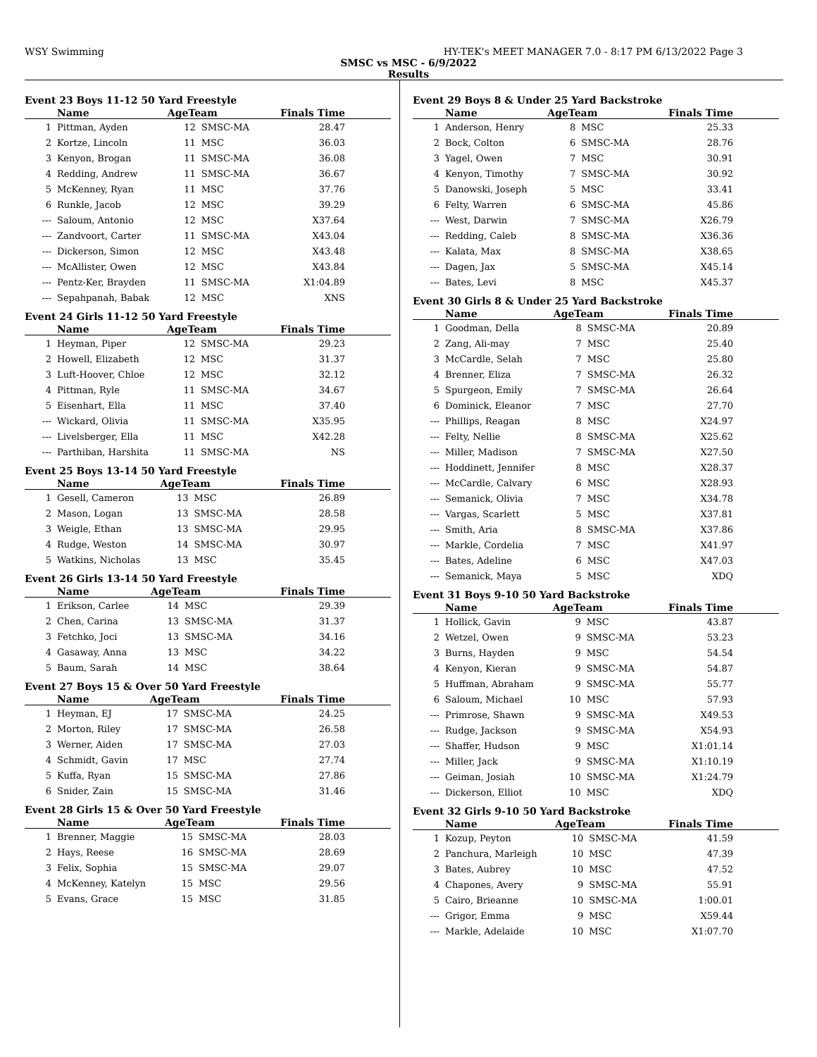WSY Swimming HY-TEK's MEET MANAGER 7.0 - 8:17 PM 6/13/2022 Page 3
SMSC vs MSC - 6/9/2022
Results
Event 23 Boys 11-12 50 Yard Freestyle
| | Name | AgeTeam | | Finals Time |
| --- | --- | --- | --- | --- |
| 1 | Pittman, Ayden | 12 | SMSC-MA | 28.47 |
| 2 | Kortze, Lincoln | 11 | MSC | 36.03 |
| 3 | Kenyon, Brogan | 11 | SMSC-MA | 36.08 |
| 4 | Redding, Andrew | 11 | SMSC-MA | 36.67 |
| 5 | McKenney, Ryan | 11 | MSC | 37.76 |
| 6 | Runkle, Jacob | 12 | MSC | 39.29 |
| --- | Saloum, Antonio | 12 | MSC | X37.64 |
| --- | Zandvoort, Carter | 11 | SMSC-MA | X43.04 |
| --- | Dickerson, Simon | 12 | MSC | X43.48 |
| --- | McAllister, Owen | 12 | MSC | X43.84 |
| --- | Pentz-Ker, Brayden | 11 | SMSC-MA | X1:04.89 |
| --- | Sepahpanah, Babak | 12 | MSC | XNS |
Event 24 Girls 11-12 50 Yard Freestyle
| | Name | AgeTeam | | Finals Time |
| --- | --- | --- | --- | --- |
| 1 | Heyman, Piper | 12 | SMSC-MA | 29.23 |
| 2 | Howell, Elizabeth | 12 | MSC | 31.37 |
| 3 | Luft-Hoover, Chloe | 12 | MSC | 32.12 |
| 4 | Pittman, Ryle | 11 | SMSC-MA | 34.67 |
| 5 | Eisenhart, Ella | 11 | MSC | 37.40 |
| --- | Wickard, Olivia | 11 | SMSC-MA | X35.95 |
| --- | Livelsberger, Ella | 11 | MSC | X42.28 |
| --- | Parthiban, Harshita | 11 | SMSC-MA | NS |
Event 25 Boys 13-14 50 Yard Freestyle
| | Name | AgeTeam | | Finals Time |
| --- | --- | --- | --- | --- |
| 1 | Gesell, Cameron | 13 | MSC | 26.89 |
| 2 | Mason, Logan | 13 | SMSC-MA | 28.58 |
| 3 | Weigle, Ethan | 13 | SMSC-MA | 29.95 |
| 4 | Rudge, Weston | 14 | SMSC-MA | 30.97 |
| 5 | Watkins, Nicholas | 13 | MSC | 35.45 |
Event 26 Girls 13-14 50 Yard Freestyle
| | Name | AgeTeam | | Finals Time |
| --- | --- | --- | --- | --- |
| 1 | Erikson, Carlee | 14 | MSC | 29.39 |
| 2 | Chen, Carina | 13 | SMSC-MA | 31.37 |
| 3 | Fetchko, Joci | 13 | SMSC-MA | 34.16 |
| 4 | Gasaway, Anna | 13 | MSC | 34.22 |
| 5 | Baum, Sarah | 14 | MSC | 38.64 |
Event 27 Boys 15 & Over 50 Yard Freestyle
| | Name | AgeTeam | | Finals Time |
| --- | --- | --- | --- | --- |
| 1 | Heyman, EJ | 17 | SMSC-MA | 24.25 |
| 2 | Morton, Riley | 17 | SMSC-MA | 26.58 |
| 3 | Werner, Aiden | 17 | SMSC-MA | 27.03 |
| 4 | Schmidt, Gavin | 17 | MSC | 27.74 |
| 5 | Kuffa, Ryan | 15 | SMSC-MA | 27.86 |
| 6 | Snider, Zain | 15 | SMSC-MA | 31.46 |
Event 28 Girls 15 & Over 50 Yard Freestyle
| | Name | AgeTeam | | Finals Time |
| --- | --- | --- | --- | --- |
| 1 | Brenner, Maggie | 15 | SMSC-MA | 28.03 |
| 2 | Hays, Reese | 16 | SMSC-MA | 28.69 |
| 3 | Felix, Sophia | 15 | SMSC-MA | 29.07 |
| 4 | McKenney, Katelyn | 15 | MSC | 29.56 |
| 5 | Evans, Grace | 15 | MSC | 31.85 |
Event 29 Boys 8 & Under 25 Yard Backstroke
| | Name | AgeTeam | | Finals Time |
| --- | --- | --- | --- | --- |
| 1 | Anderson, Henry | 8 | MSC | 25.33 |
| 2 | Bock, Colton | 6 | SMSC-MA | 28.76 |
| 3 | Yagel, Owen | 7 | MSC | 30.91 |
| 4 | Kenyon, Timothy | 7 | SMSC-MA | 30.92 |
| 5 | Danowski, Joseph | 5 | MSC | 33.41 |
| 6 | Felty, Warren | 6 | SMSC-MA | 45.86 |
| --- | West, Darwin | 7 | SMSC-MA | X26.79 |
| --- | Redding, Caleb | 8 | SMSC-MA | X36.36 |
| --- | Kalata, Max | 8 | SMSC-MA | X38.65 |
| --- | Dagen, Jax | 5 | SMSC-MA | X45.14 |
| --- | Bates, Levi | 8 | MSC | X45.37 |
Event 30 Girls 8 & Under 25 Yard Backstroke
| | Name | AgeTeam | | Finals Time |
| --- | --- | --- | --- | --- |
| 1 | Goodman, Della | 8 | SMSC-MA | 20.89 |
| 2 | Zang, Ali-may | 7 | MSC | 25.40 |
| 3 | McCardle, Selah | 7 | MSC | 25.80 |
| 4 | Brenner, Eliza | 7 | SMSC-MA | 26.32 |
| 5 | Spurgeon, Emily | 7 | SMSC-MA | 26.64 |
| 6 | Dominick, Eleanor | 7 | MSC | 27.70 |
| --- | Phillips, Reagan | 8 | MSC | X24.97 |
| --- | Felty, Nellie | 8 | SMSC-MA | X25.62 |
| --- | Miller, Madison | 7 | SMSC-MA | X27.50 |
| --- | Hoddinett, Jennifer | 8 | MSC | X28.37 |
| --- | McCardle, Calvary | 6 | MSC | X28.93 |
| --- | Semanick, Olivia | 7 | MSC | X34.78 |
| --- | Vargas, Scarlett | 5 | MSC | X37.81 |
| --- | Smith, Aria | 8 | SMSC-MA | X37.86 |
| --- | Markle, Cordelia | 7 | MSC | X41.97 |
| --- | Bates, Adeline | 6 | MSC | X47.03 |
| --- | Semanick, Maya | 5 | MSC | XDQ |
Event 31 Boys 9-10 50 Yard Backstroke
| | Name | AgeTeam | | Finals Time |
| --- | --- | --- | --- | --- |
| 1 | Hollick, Gavin | 9 | MSC | 43.87 |
| 2 | Wetzel, Owen | 9 | SMSC-MA | 53.23 |
| 3 | Burns, Hayden | 9 | MSC | 54.54 |
| 4 | Kenyon, Kieran | 9 | SMSC-MA | 54.87 |
| 5 | Huffman, Abraham | 9 | SMSC-MA | 55.77 |
| 6 | Saloum, Michael | 10 | MSC | 57.93 |
| --- | Primrose, Shawn | 9 | SMSC-MA | X49.53 |
| --- | Rudge, Jackson | 9 | SMSC-MA | X54.93 |
| --- | Shaffer, Hudson | 9 | MSC | X1:01.14 |
| --- | Miller, Jack | 9 | SMSC-MA | X1:10.19 |
| --- | Geiman, Josiah | 10 | SMSC-MA | X1:24.79 |
| --- | Dickerson, Elliot | 10 | MSC | XDQ |
Event 32 Girls 9-10 50 Yard Backstroke
| | Name | AgeTeam | | Finals Time |
| --- | --- | --- | --- | --- |
| 1 | Kozup, Peyton | 10 | SMSC-MA | 41.59 |
| 2 | Panchura, Marleigh | 10 | MSC | 47.39 |
| 3 | Bates, Aubrey | 10 | MSC | 47.52 |
| 4 | Chapones, Avery | 9 | SMSC-MA | 55.91 |
| 5 | Cairo, Brieanne | 10 | SMSC-MA | 1:00.01 |
| --- | Grigor, Emma | 9 | MSC | X59.44 |
| --- | Markle, Adelaide | 10 | MSC | X1:07.70 |